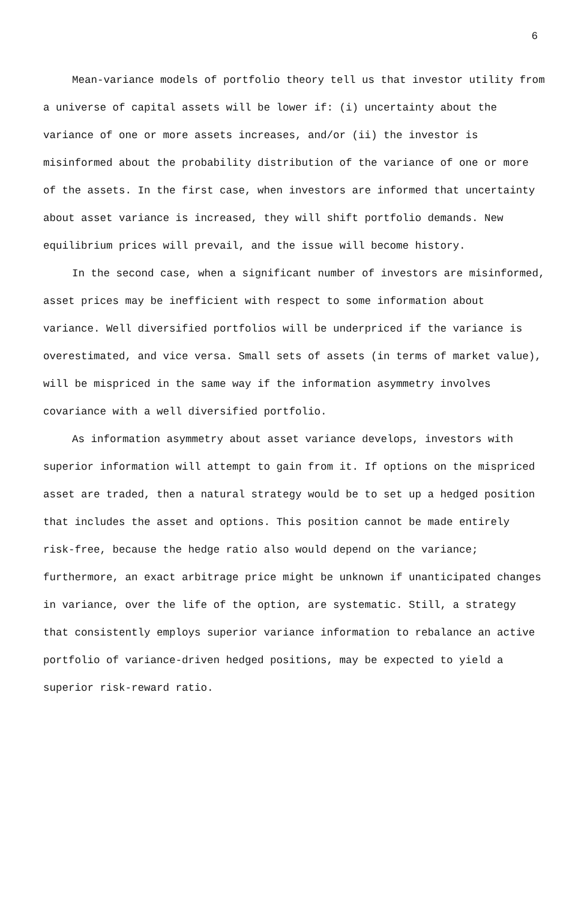6
Mean-variance models of portfolio theory tell us that investor utility from a universe of capital assets will be lower if: (i) uncertainty about the variance of one or more assets increases, and/or (ii) the investor is misinformed about the probability distribution of the variance of one or more of the assets. In the first case, when investors are informed that uncertainty about asset variance is increased, they will shift portfolio demands. New equilibrium prices will prevail, and the issue will become history.
In the second case, when a significant number of investors are misinformed, asset prices may be inefficient with respect to some information about variance. Well diversified portfolios will be underpriced if the variance is overestimated, and vice versa. Small sets of assets (in terms of market value), will be mispriced in the same way if the information asymmetry involves covariance with a well diversified portfolio.
As information asymmetry about asset variance develops, investors with superior information will attempt to gain from it. If options on the mispriced asset are traded, then a natural strategy would be to set up a hedged position that includes the asset and options. This position cannot be made entirely risk-free, because the hedge ratio also would depend on the variance; furthermore, an exact arbitrage price might be unknown if unanticipated changes in variance, over the life of the option, are systematic. Still, a strategy that consistently employs superior variance information to rebalance an active portfolio of variance-driven hedged positions, may be expected to yield a superior risk-reward ratio.